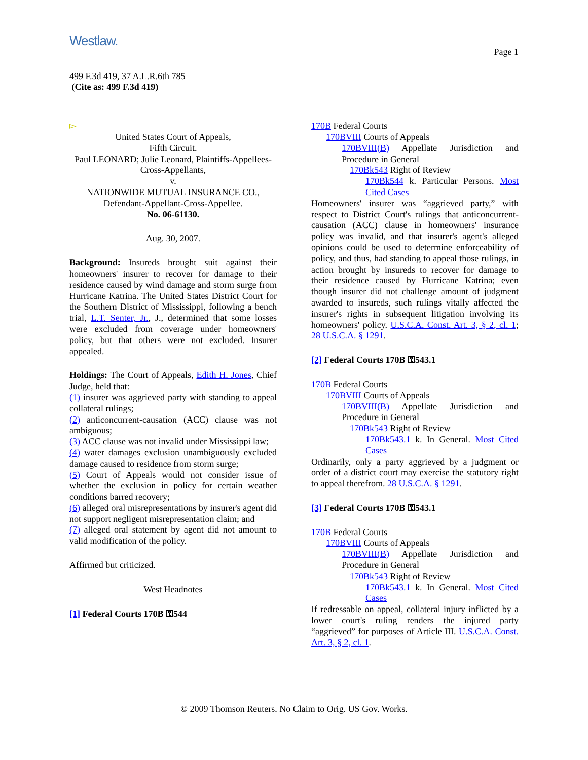Westlaw.
Page 1
499 F.3d 419, 37 A.L.R.6th 785
(Cite as: 499 F.3d 419)
▻
United States Court of Appeals,
Fifth Circuit.
Paul LEONARD; Julie Leonard, Plaintiffs-Appellees-Cross-Appellants,
v.
NATIONWIDE MUTUAL INSURANCE CO., Defendant-Appellant-Cross-Appellee.
No. 06-61130.
Aug. 30, 2007.
Background: Insureds brought suit against their homeowners' insurer to recover for damage to their residence caused by wind damage and storm surge from Hurricane Katrina. The United States District Court for the Southern District of Mississippi, following a bench trial, L.T. Senter, Jr., J., determined that some losses were excluded from coverage under homeowners' policy, but that others were not excluded. Insurer appealed.
Holdings: The Court of Appeals, Edith H. Jones, Chief Judge, held that:
(1) insurer was aggrieved party with standing to appeal collateral rulings;
(2) anticoncurrent-causation (ACC) clause was not ambiguous;
(3) ACC clause was not invalid under Mississippi law;
(4) water damages exclusion unambiguously excluded damage caused to residence from storm surge;
(5) Court of Appeals would not consider issue of whether the exclusion in policy for certain weather conditions barred recovery;
(6) alleged oral misrepresentations by insurer's agent did not support negligent misrepresentation claim; and
(7) alleged oral statement by agent did not amount to valid modification of the policy.
Affirmed but criticized.
West Headnotes
[1] Federal Courts 170B ⚿544
170B Federal Courts
170BVIII Courts of Appeals
170BVIII(B) Appellate Jurisdiction and Procedure in General
170Bk543 Right of Review
170Bk544 k. Particular Persons. Most Cited Cases
Homeowners' insurer was “aggrieved party,” with respect to District Court's rulings that anticoncurrent-causation (ACC) clause in homeowners' insurance policy was invalid, and that insurer's agent's alleged opinions could be used to determine enforceability of policy, and thus, had standing to appeal those rulings, in action brought by insureds to recover for damage to their residence caused by Hurricane Katrina; even though insurer did not challenge amount of judgment awarded to insureds, such rulings vitally affected the insurer's rights in subsequent litigation involving its homeowners' policy. U.S.C.A. Const. Art. 3, § 2, cl. 1; 28 U.S.C.A. § 1291.
[2] Federal Courts 170B ⚿543.1
170B Federal Courts
170BVIII Courts of Appeals
170BVIII(B) Appellate Jurisdiction and Procedure in General
170Bk543 Right of Review
170Bk543.1 k. In General. Most Cited Cases
Ordinarily, only a party aggrieved by a judgment or order of a district court may exercise the statutory right to appeal therefrom. 28 U.S.C.A. § 1291.
[3] Federal Courts 170B ⚿543.1
170B Federal Courts
170BVIII Courts of Appeals
170BVIII(B) Appellate Jurisdiction and Procedure in General
170Bk543 Right of Review
170Bk543.1 k. In General. Most Cited Cases
If redressable on appeal, collateral injury inflicted by a lower court's ruling renders the injured party “aggrieved” for purposes of Article III. U.S.C.A. Const. Art. 3, § 2, cl. 1.
© 2009 Thomson Reuters. No Claim to Orig. US Gov. Works.